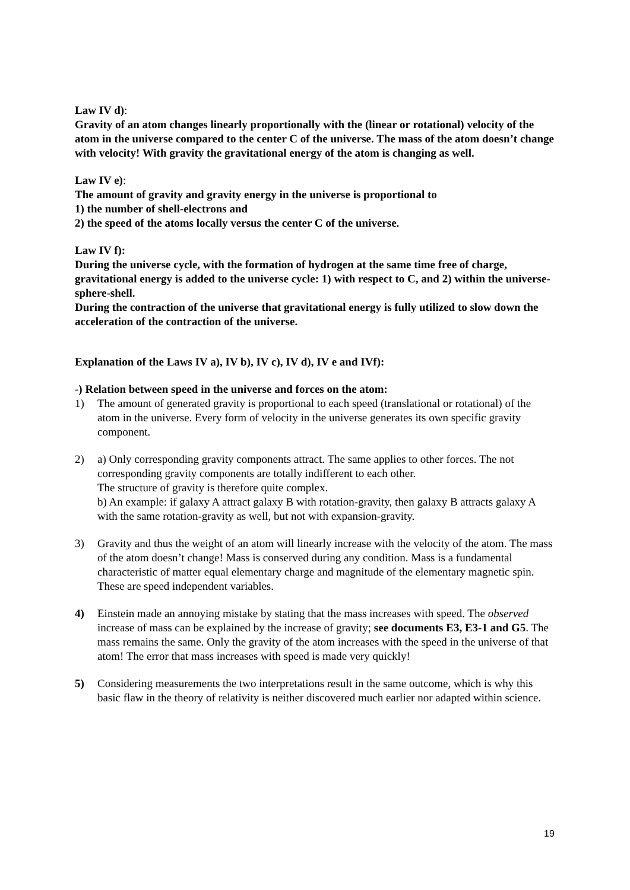Law IV d):
Gravity of an atom changes linearly proportionally with the (linear or rotational) velocity of the atom in the universe compared to the center C of the universe. The mass of the atom doesn’t change with velocity! With gravity the gravitational energy of the atom is changing as well.
Law IV e):
The amount of gravity and gravity energy in the universe is proportional to
1) the number of shell-electrons and
2) the speed of the atoms locally versus the center C of the universe.
Law IV f):
During the universe cycle, with the formation of hydrogen at the same time free of charge, gravitational energy is added to the universe cycle: 1) with respect to C, and 2) within the universe-sphere-shell.
During the contraction of the universe that gravitational energy is fully utilized to slow down the acceleration of the contraction of the universe.
Explanation of the Laws IV a), IV b), IV c), IV d), IV e and IVf):
-) Relation between speed in the universe and forces on the atom:
1) The amount of generated gravity is proportional to each speed (translational or rotational) of the atom in the universe. Every form of velocity in the universe generates its own specific gravity component.
2) a) Only corresponding gravity components attract. The same applies to other forces. The not corresponding gravity components are totally indifferent to each other.
The structure of gravity is therefore quite complex.
b) An example: if galaxy A attract galaxy B with rotation-gravity, then galaxy B attracts galaxy A with the same rotation-gravity as well, but not with expansion-gravity.
3) Gravity and thus the weight of an atom will linearly increase with the velocity of the atom. The mass of the atom doesn’t change! Mass is conserved during any condition. Mass is a fundamental characteristic of matter equal elementary charge and magnitude of the elementary magnetic spin. These are speed independent variables.
4) Einstein made an annoying mistake by stating that the mass increases with speed. The observed increase of mass can be explained by the increase of gravity; see documents E3, E3-1 and G5. The mass remains the same. Only the gravity of the atom increases with the speed in the universe of that atom! The error that mass increases with speed is made very quickly!
5) Considering measurements the two interpretations result in the same outcome, which is why this basic flaw in the theory of relativity is neither discovered much earlier nor adapted within science.
19